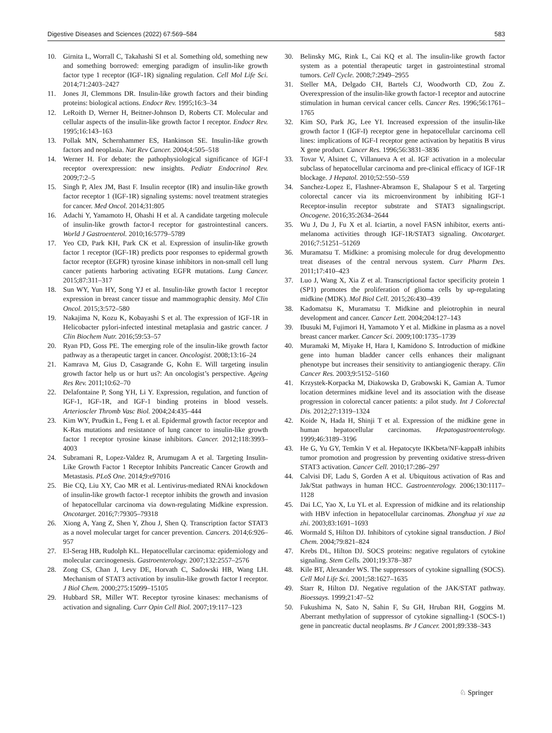Digestive Diseases and Sciences (2022) 67:569–584 583
10. Girnita L, Worrall C, Takahashi SI et al. Something old, something new and something borrowed: emerging paradigm of insulin-like growth factor type 1 receptor (IGF-1R) signaling regulation. Cell Mol Life Sci. 2014;71:2403–2427
11. Jones JI, Clemmons DR. Insulin-like growth factors and their binding proteins: biological actions. Endocr Rev. 1995;16:3–34
12. LeRoith D, Werner H, Beitner-Johnson D, Roberts CT. Molecular and cellular aspects of the insulin-like growth factor I receptor. Endocr Rev. 1995;16:143–163
13. Pollak MN, Schernhammer ES, Hankinson SE. Insulin-like growth factors and neoplasia. Nat Rev Cancer. 2004;4:505–518
14. Werner H. For debate: the pathophysiological significance of IGF-I receptor overexpression: new insights. Pediatr Endocrinol Rev. 2009;7:2–5
15. Singh P, Alex JM, Bast F. Insulin receptor (IR) and insulin-like growth factor receptor 1 (IGF-1R) signaling systems: novel treatment strategies for cancer. Med Oncol. 2014;31:805
16. Adachi Y, Yamamoto H, Ohashi H et al. A candidate targeting molecule of insulin-like growth factor-I receptor for gastrointestinal cancers. World J Gastroenterol. 2010;16:5779–5789
17. Yeo CD, Park KH, Park CK et al. Expression of insulin-like growth factor 1 receptor (IGF-1R) predicts poor responses to epidermal growth factor receptor (EGFR) tyrosine kinase inhibitors in non-small cell lung cancer patients harboring activating EGFR mutations. Lung Cancer. 2015;87:311–317
18. Sun WY, Yun HY, Song YJ et al. Insulin-like growth factor 1 receptor expression in breast cancer tissue and mammographic density. Mol Clin Oncol. 2015;3:572–580
19. Nakajima N, Kozu K, Kobayashi S et al. The expression of IGF-1R in Helicobacter pylori-infected intestinal metaplasia and gastric cancer. J Clin Biochem Nutr. 2016;59:53–57
20. Ryan PD, Goss PE. The emerging role of the insulin-like growth factor pathway as a therapeutic target in cancer. Oncologist. 2008;13:16–24
21. Kamrava M, Gius D, Casagrande G, Kohn E. Will targeting insulin growth factor help us or hurt us?: An oncologist’s perspective. Ageing Res Rev. 2011;10:62–70
22. Delafontaine P, Song YH, Li Y. Expression, regulation, and function of IGF-1, IGF-1R, and IGF-1 binding proteins in blood vessels. Arterioscler Thromb Vasc Biol. 2004;24:435–444
23. Kim WY, Prudkin L, Feng L et al. Epidermal growth factor receptor and K-Ras mutations and resistance of lung cancer to insulin-like growth factor 1 receptor tyrosine kinase inhibitors. Cancer. 2012;118:3993–4003
24. Subramani R, Lopez-Valdez R, Arumugam A et al. Targeting Insulin-Like Growth Factor 1 Receptor Inhibits Pancreatic Cancer Growth and Metastasis. PLoS One. 2014;9:e97016
25. Bie CQ, Liu XY, Cao MR et al. Lentivirus-mediated RNAi knockdown of insulin-like growth factor-1 receptor inhibits the growth and invasion of hepatocellular carcinoma via down-regulating Midkine expression. Oncotarget. 2016;7:79305–79318
26. Xiong A, Yang Z, Shen Y, Zhou J, Shen Q. Transcription factor STAT3 as a novel molecular target for cancer prevention. Cancers. 2014;6:926–957
27. El-Serag HB, Rudolph KL. Hepatocellular carcinoma: epidemiology and molecular carcinogenesis. Gastroenterology. 2007;132:2557–2576
28. Zong CS, Chan J, Levy DE, Horvath C, Sadowski HB, Wang LH. Mechanism of STAT3 activation by insulin-like growth factor I receptor. J Biol Chem. 2000;275:15099–15105
29. Hubbard SR, Miller WT. Receptor tyrosine kinases: mechanisms of activation and signaling. Curr Opin Cell Biol. 2007;19:117–123
30. Belinsky MG, Rink L, Cai KQ et al. The insulin-like growth factor system as a potential therapeutic target in gastrointestinal stromal tumors. Cell Cycle. 2008;7:2949–2955
31. Steller MA, Delgado CH, Bartels CJ, Woodworth CD, Zou Z. Overexpression of the insulin-like growth factor-1 receptor and autocrine stimulation in human cervical cancer cells. Cancer Res. 1996;56:1761–1765
32. Kim SO, Park JG, Lee YI. Increased expression of the insulin-like growth factor I (IGF-I) receptor gene in hepatocellular carcinoma cell lines: implications of IGF-I receptor gene activation by hepatitis B virus X gene product. Cancer Res. 1996;56:3831–3836
33. Tovar V, Alsinet C, Villanueva A et al. IGF activation in a molecular subclass of hepatocellular carcinoma and pre-clinical efficacy of IGF-1R blockage. J Hepatol. 2010;52:550–559
34. Sanchez-Lopez E, Flashner-Abramson E, Shalapour S et al. Targeting colorectal cancer via its microenvironment by inhibiting IGF-1 Receptor-insulin receptor substrate and STAT3 signalingscript. Oncogene. 2016;35:2634–2644
35. Wu J, Du J, Fu X et al. Iciartin, a novel FASN inhibitor, exerts anti-melanoma activities through IGF-1R/STAT3 signaling. Oncotarget. 2016;7:51251–51269
36. Muramatsu T. Midkine: a promising molecule for drug developmentto treat diseases of the central nervous system. Curr Pharm Des. 2011;17:410–423
37. Luo J, Wang X, Xia Z et al. Transcriptional factor specificity protein 1 (SP1) promotes the proliferation of glioma cells by up-regulating midkine (MDK). Mol Biol Cell. 2015;26:430–439
38. Kadomatsu K, Muramatsu T. Midkine and pleiotrophin in neural development and cancer. Cancer Lett. 2004;204:127–143
39. Ibusuki M, Fujimori H, Yamamoto Y et al. Midkine in plasma as a novel breast cancer marker. Cancer Sci. 2009;100:1735–1739
40. Muramaki M, Miyake H, Hara I, Kamidono S. Introduction of midkine gene into human bladder cancer cells enhances their malignant phenotype but increases their sensitivity to antiangiogenic therapy. Clin Cancer Res. 2003;9:5152–5160
41. Krzystek-Korpacka M, Diakowska D, Grabowski K, Gamian A. Tumor location determines midkine level and its association with the disease progression in colorectal cancer patients: a pilot study. Int J Colorectal Dis. 2012;27:1319–1324
42. Koide N, Hada H, Shinji T et al. Expression of the midkine gene in human hepatocellular carcinomas. Hepatogastroenterology. 1999;46:3189–3196
43. He G, Yu GY, Temkin V et al. Hepatocyte IKKbeta/NF-kappaB inhibits tumor promotion and progression by preventing oxidative stress-driven STAT3 activation. Cancer Cell. 2010;17:286–297
44. Calvisi DF, Ladu S, Gorden A et al. Ubiquitous activation of Ras and Jak/Stat pathways in human HCC. Gastroenterology. 2006;130:1117–1128
45. Dai LC, Yao X, Lu YL et al. Expression of midkine and its relationship with HBV infection in hepatocellular carcinomas. Zhonghua yi xue za zhi. 2003;83:1691–1693
46. Wormald S, Hilton DJ. Inhibitors of cytokine signal transduction. J Biol Chem. 2004;79:821–824
47. Krebs DL, Hilton DJ. SOCS proteins: negative regulators of cytokine signaling. Stem Cells. 2001;19:378–387
48. Kile BT, Alexander WS. The suppressors of cytokine signalling (SOCS). Cell Mol Life Sci. 2001;58:1627–1635
49. Starr R, Hilton DJ. Negative regulation of the JAK/STAT pathway. Bioessays. 1999;21:47–52
50. Fukushima N, Sato N, Sahin F, Su GH, Hruban RH, Goggins M. Aberrant methylation of suppressor of cytokine signalling-1 (SOCS-1) gene in pancreatic ductal neoplasms. Br J Cancer. 2001;89:338–343
♘ Springer